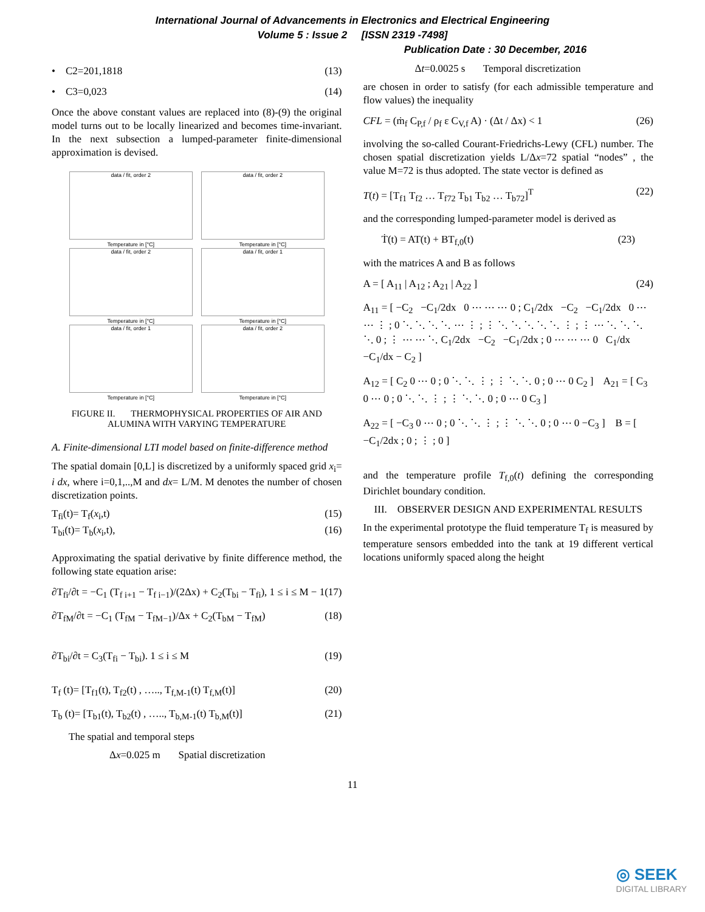International Journal of Advancements in Electronics and Electrical Engineering
Volume 5 : Issue 2 [ISSN 2319 -7498]
Publication Date : 30 December, 2016
• C2=201,1818 (13)
• C3=0,023 (14)
Once the above constant values are replaced into (8)-(9) the original model turns out to be locally linearized and becomes time-invariant. In the next subsection a lumped-parameter finite-dimensional approximation is devised.
data / fit, order 2
Temperature in [°C]
data / fit, order 2
Temperature in [°C]
data / fit, order 2
Temperature in [°C]
data / fit, order 1
Temperature in [°C]
data / fit, order 1
Temperature in [°C]
data / fit, order 2
Temperature in [°C]
FIGURE II. THERMOPHYSICAL PROPERTIES OF AIR AND ALUMINA WITH VARYING TEMPERATURE
A. Finite-dimensional LTI model based on finite-difference method
The spatial domain [0,L] is discretized by a uniformly spaced grid x<sub>i</sub>= i dx, where i=0,1,..,M and dx= L/M. M denotes the number of chosen discretization points.
T<sub>fi</sub>(t)= T<sub>f</sub>(x<sub>i</sub>,t) (15)
T<sub>bi</sub>(t)= T<sub>b</sub>(x<sub>i</sub>,t), (16)
Approximating the spatial derivative by finite difference method, the following state equation arise:
∂T<sub>fi</sub>/∂t = −C<sub>1</sub> (T<sub>f i+1</sub> − T<sub>f i−1</sub>)/(2Δx) + C<sub>2</sub>(T<sub>bi</sub> − T<sub>fi</sub>), 1 ≤ i ≤ M − 1 (17)
∂T<sub>fM</sub>/∂t = −C<sub>1</sub> (T<sub>fM</sub> − T<sub>fM−1</sub>)/Δx + C<sub>2</sub>(T<sub>bM</sub> − T<sub>fM</sub>) (18)
∂T<sub>bi</sub>/∂t = C<sub>3</sub>(T<sub>fi</sub> − T<sub>bi</sub>). 1 ≤ i ≤ M (19)
T<sub>f</sub> (t)= [T<sub>f1</sub>(t), T<sub>f2</sub>(t) , ….., T<sub>f,M-1</sub>(t) T<sub>f,M</sub>(t)] (20)
T<sub>b</sub> (t)= [T<sub>b1</sub>(t), T<sub>b2</sub>(t) , ….., T<sub>b,M-1</sub>(t) T<sub>b,M</sub>(t)] (21)
The spatial and temporal steps
Δx=0.025 m Spatial discretization
Δt=0.0025 s Temporal discretization
are chosen in order to satisfy (for each admissible temperature and flow values) the inequality
CFL = (ṁ<sub>f</sub> C<sub>P,f</sub> / ρ<sub>f</sub> ε C<sub>V,f</sub> A) · (Δt / Δx) < 1 (26)
involving the so-called Courant-Friedrichs-Lewy (CFL) number. The chosen spatial discretization yields L/Δx=72 spatial “nodes” , the value M=72 is thus adopted. The state vector is defined as
T(t) = [T<sub>f1</sub> T<sub>f2</sub> … T<sub>f72</sub> T<sub>b1</sub> T<sub>b2</sub> … T<sub>b72</sub>]<sup>T</sup> (22)
and the corresponding lumped-parameter model is derived as
Ṫ(t) = AT(t) + BT<sub>f,0</sub>(t) (23)
with the matrices A and B as follows
A = [ A<sub>11</sub> | A<sub>12</sub> ; A<sub>21</sub> | A<sub>22</sub> ] (24)
A<sub>11</sub> = [ −C<sub>2</sub> −C<sub>1</sub>/2dx 0 ⋯ ⋯ ⋯ 0 ; C<sub>1</sub>/2dx −C<sub>2</sub> −C<sub>1</sub>/2dx 0 ⋯ ⋯ ⋮ ; 0 ⋱ ⋱ ⋱ ⋱ ⋯ ⋮ ; ⋮ ⋱ ⋱ ⋱ ⋱ ⋱ ⋮ ; ⋮ ⋯ ⋱ ⋱ ⋱ ⋱ 0 ; ⋮ ⋯ ⋯ ⋱ C<sub>1</sub>/2dx −C<sub>2</sub> −C<sub>1</sub>/2dx ; 0 ⋯ ⋯ ⋯ 0 C<sub>1</sub>/dx −C<sub>1</sub>/dx − C<sub>2</sub> ]
A<sub>12</sub> = [ C<sub>2</sub> 0 ⋯ 0 ; 0 ⋱ ⋱ ⋮ ; ⋮ ⋱ ⋱ 0 ; 0 ⋯ 0 C<sub>2</sub> ] A<sub>21</sub> = [ C<sub>3</sub> 0 ⋯ 0 ; 0 ⋱ ⋱ ⋮ ; ⋮ ⋱ ⋱ 0 ; 0 ⋯ 0 C<sub>3</sub> ]
A<sub>22</sub> = [ −C<sub>3</sub> 0 ⋯ 0 ; 0 ⋱ ⋱ ⋮ ; ⋮ ⋱ ⋱ 0 ; 0 ⋯ 0 −C<sub>3</sub> ] B = [ −C<sub>1</sub>/2dx ; 0 ; ⋮ ; 0 ]
and the temperature profile T<sub>f,0</sub>(t) defining the corresponding Dirichlet boundary condition.
III. OBSERVER DESIGN AND EXPERIMENTAL RESULTS
In the experimental prototype the fluid temperature T<sub>f</sub> is measured by temperature sensors embedded into the tank at 19 different vertical locations uniformly spaced along the height
11
◎ SEEK
DIGITAL LIBRARY